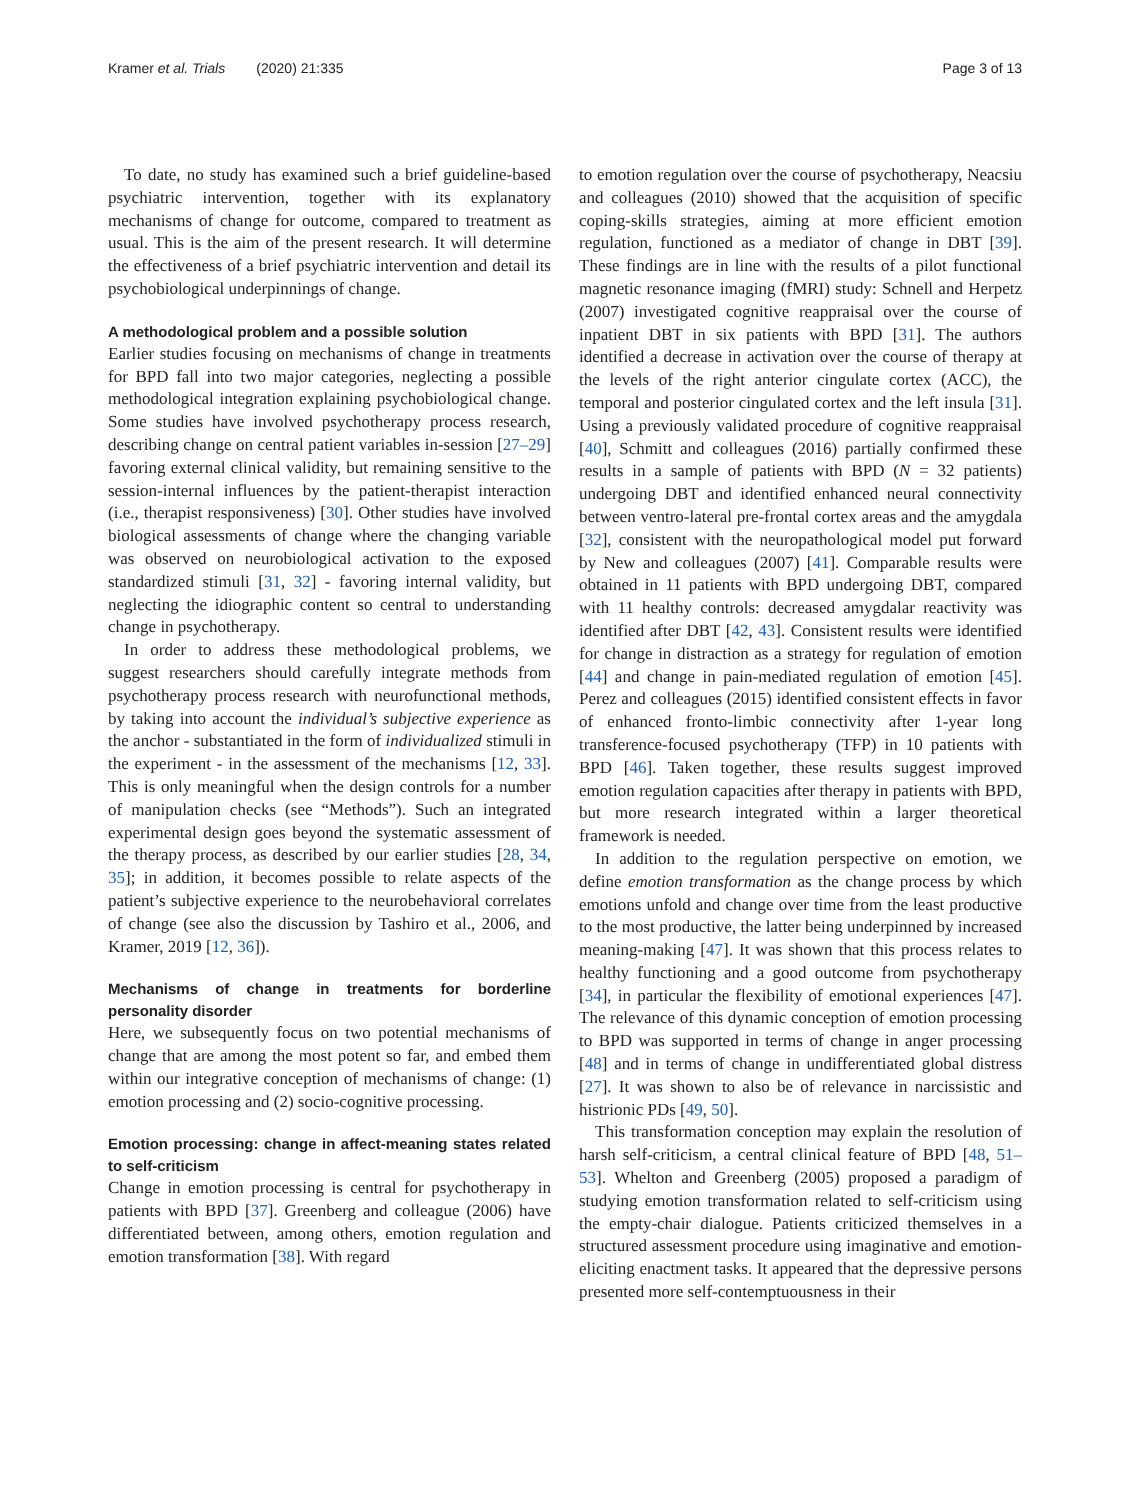Kramer et al. Trials (2020) 21:335 Page 3 of 13
To date, no study has examined such a brief guideline-based psychiatric intervention, together with its explanatory mechanisms of change for outcome, compared to treatment as usual. This is the aim of the present research. It will determine the effectiveness of a brief psychiatric intervention and detail its psychobiological underpinnings of change.
A methodological problem and a possible solution
Earlier studies focusing on mechanisms of change in treatments for BPD fall into two major categories, neglecting a possible methodological integration explaining psychobiological change. Some studies have involved psychotherapy process research, describing change on central patient variables in-session [27–29] favoring external clinical validity, but remaining sensitive to the session-internal influences by the patient-therapist interaction (i.e., therapist responsiveness) [30]. Other studies have involved biological assessments of change where the changing variable was observed on neurobiological activation to the exposed standardized stimuli [31, 32] - favoring internal validity, but neglecting the idiographic content so central to understanding change in psychotherapy.
In order to address these methodological problems, we suggest researchers should carefully integrate methods from psychotherapy process research with neurofunctional methods, by taking into account the individual’s subjective experience as the anchor - substantiated in the form of individualized stimuli in the experiment - in the assessment of the mechanisms [12, 33]. This is only meaningful when the design controls for a number of manipulation checks (see “Methods”). Such an integrated experimental design goes beyond the systematic assessment of the therapy process, as described by our earlier studies [28, 34, 35]; in addition, it becomes possible to relate aspects of the patient’s subjective experience to the neurobehavioral correlates of change (see also the discussion by Tashiro et al., 2006, and Kramer, 2019 [12, 36]).
Mechanisms of change in treatments for borderline personality disorder
Here, we subsequently focus on two potential mechanisms of change that are among the most potent so far, and embed them within our integrative conception of mechanisms of change: (1) emotion processing and (2) socio-cognitive processing.
Emotion processing: change in affect-meaning states related to self-criticism
Change in emotion processing is central for psychotherapy in patients with BPD [37]. Greenberg and colleague (2006) have differentiated between, among others, emotion regulation and emotion transformation [38]. With regard
to emotion regulation over the course of psychotherapy, Neacsiu and colleagues (2010) showed that the acquisition of specific coping-skills strategies, aiming at more efficient emotion regulation, functioned as a mediator of change in DBT [39]. These findings are in line with the results of a pilot functional magnetic resonance imaging (fMRI) study: Schnell and Herpetz (2007) investigated cognitive reappraisal over the course of inpatient DBT in six patients with BPD [31]. The authors identified a decrease in activation over the course of therapy at the levels of the right anterior cingulate cortex (ACC), the temporal and posterior cingulated cortex and the left insula [31]. Using a previously validated procedure of cognitive reappraisal [40], Schmitt and colleagues (2016) partially confirmed these results in a sample of patients with BPD (N = 32 patients) undergoing DBT and identified enhanced neural connectivity between ventro-lateral pre-frontal cortex areas and the amygdala [32], consistent with the neuropathological model put forward by New and colleagues (2007) [41]. Comparable results were obtained in 11 patients with BPD undergoing DBT, compared with 11 healthy controls: decreased amygdalar reactivity was identified after DBT [42, 43]. Consistent results were identified for change in distraction as a strategy for regulation of emotion [44] and change in pain-mediated regulation of emotion [45]. Perez and colleagues (2015) identified consistent effects in favor of enhanced fronto-limbic connectivity after 1-year long transference-focused psychotherapy (TFP) in 10 patients with BPD [46]. Taken together, these results suggest improved emotion regulation capacities after therapy in patients with BPD, but more research integrated within a larger theoretical framework is needed.
In addition to the regulation perspective on emotion, we define emotion transformation as the change process by which emotions unfold and change over time from the least productive to the most productive, the latter being underpinned by increased meaning-making [47]. It was shown that this process relates to healthy functioning and a good outcome from psychotherapy [34], in particular the flexibility of emotional experiences [47]. The relevance of this dynamic conception of emotion processing to BPD was supported in terms of change in anger processing [48] and in terms of change in undifferentiated global distress [27]. It was shown to also be of relevance in narcissistic and histrionic PDs [49, 50].
This transformation conception may explain the resolution of harsh self-criticism, a central clinical feature of BPD [48, 51–53]. Whelton and Greenberg (2005) proposed a paradigm of studying emotion transformation related to self-criticism using the empty-chair dialogue. Patients criticized themselves in a structured assessment procedure using imaginative and emotion-eliciting enactment tasks. It appeared that the depressive persons presented more self-contemptuousness in their